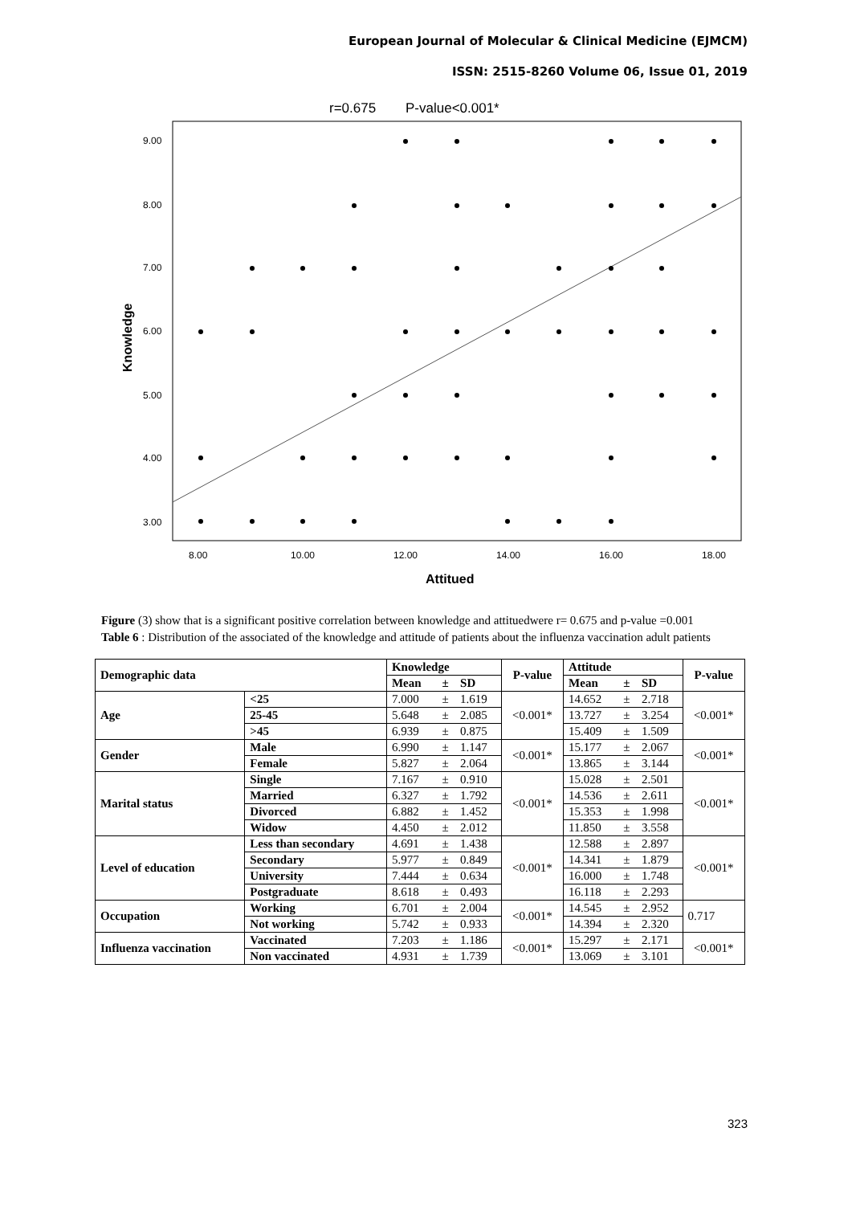European Journal of Molecular & Clinical Medicine (EJMCM)
ISSN: 2515-8260 Volume 06, Issue 01, 2019
r=0.675
P-value<0.001*
9.00
8.00
7.00
6.00
5.00
4.00
3.00
Knowledge
8.00
10.00
12.00
14.00
16.00
18.00
Attitued
Figure (3) show that is a significant positive correlation between knowledge and attituedwere r= 0.675 and p-value =0.001
Table 6 : Distribution of the associated of the knowledge and attitude of patients about the influenza vaccination adult patients
| Demographic data | | Knowledge | | | P-value | Attitude | | | P-value |
| --- | --- | --- | --- | --- | --- | --- | --- | --- | --- |
| | | Mean | ± | SD | | Mean | ± | SD | |
| Age | <25 | 7.000 | ± | 1.619 | <0.001* | 14.652 | ± | 2.718 | <0.001* |
| | 25-45 | 5.648 | ± | 2.085 | | 13.727 | ± | 3.254 | |
| | >45 | 6.939 | ± | 0.875 | | 15.409 | ± | 1.509 | |
| Gender | Male | 6.990 | ± | 1.147 | <0.001* | 15.177 | ± | 2.067 | <0.001* |
| | Female | 5.827 | ± | 2.064 | | 13.865 | ± | 3.144 | |
| Marital status | Single | 7.167 | ± | 0.910 | <0.001* | 15.028 | ± | 2.501 | <0.001* |
| | Married | 6.327 | ± | 1.792 | | 14.536 | ± | 2.611 | |
| | Divorced | 6.882 | ± | 1.452 | | 15.353 | ± | 1.998 | |
| | Widow | 4.450 | ± | 2.012 | | 11.850 | ± | 3.558 | |
| Level of education | Less than secondary | 4.691 | ± | 1.438 | <0.001* | 12.588 | ± | 2.897 | <0.001* |
| | Secondary | 5.977 | ± | 0.849 | | 14.341 | ± | 1.879 | |
| | University | 7.444 | ± | 0.634 | | 16.000 | ± | 1.748 | |
| | Postgraduate | 8.618 | ± | 0.493 | | 16.118 | ± | 2.293 | |
| Occupation | Working | 6.701 | ± | 2.004 | <0.001* | 14.545 | ± | 2.952 | 0.717 |
| | Not working | 5.742 | ± | 0.933 | | 14.394 | ± | 2.320 | |
| Influenza vaccination | Vaccinated | 7.203 | ± | 1.186 | <0.001* | 15.297 | ± | 2.171 | <0.001* |
| | Non vaccinated | 4.931 | ± | 1.739 | | 13.069 | ± | 3.101 | |
323